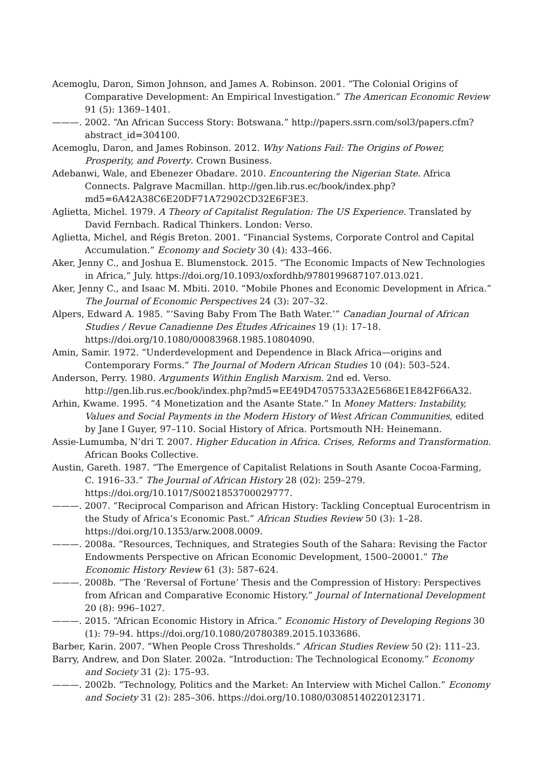Acemoglu, Daron, Simon Johnson, and James A. Robinson. 2001. “The Colonial Origins of Comparative Development: An Empirical Investigation.” The American Economic Review 91 (5): 1369–1401.
———. 2002. “An African Success Story: Botswana.” http://papers.ssrn.com/sol3/papers.cfm?abstract_id=304100.
Acemoglu, Daron, and James Robinson. 2012. Why Nations Fail: The Origins of Power, Prosperity, and Poverty. Crown Business.
Adebanwi, Wale, and Ebenezer Obadare. 2010. Encountering the Nigerian State. Africa Connects. Palgrave Macmillan. http://gen.lib.rus.ec/book/index.php?md5=6A42A38C6E20DF71A72902CD32E6F3E3.
Aglietta, Michel. 1979. A Theory of Capitalist Regulation: The US Experience. Translated by David Fernbach. Radical Thinkers. London: Verso.
Aglietta, Michel, and Régis Breton. 2001. “Financial Systems, Corporate Control and Capital Accumulation.” Economy and Society 30 (4): 433–466.
Aker, Jenny C., and Joshua E. Blumenstock. 2015. “The Economic Impacts of New Technologies in Africa,” July. https://doi.org/10.1093/oxfordhb/9780199687107.013.021.
Aker, Jenny C., and Isaac M. Mbiti. 2010. “Mobile Phones and Economic Development in Africa.” The Journal of Economic Perspectives 24 (3): 207–32.
Alpers, Edward A. 1985. “‘Saving Baby From The Bath Water.’” Canadian Journal of African Studies / Revue Canadienne Des Études Africaines 19 (1): 17–18. https://doi.org/10.1080/00083968.1985.10804090.
Amin, Samir. 1972. “Underdevelopment and Dependence in Black Africa—origins and Contemporary Forms.” The Journal of Modern African Studies 10 (04): 503–524.
Anderson, Perry. 1980. Arguments Within English Marxism. 2nd ed. Verso. http://gen.lib.rus.ec/book/index.php?md5=EE49D47057533A2E5686E1E842F66A32.
Arhin, Kwame. 1995. “4 Monetization and the Asante State.” In Money Matters: Instability, Values and Social Payments in the Modern History of West African Communities, edited by Jane I Guyer, 97–110. Social History of Africa. Portsmouth NH: Heinemann.
Assie-Lumumba, N’dri T. 2007. Higher Education in Africa. Crises, Reforms and Transformation. African Books Collective.
Austin, Gareth. 1987. “The Emergence of Capitalist Relations in South Asante Cocoa-Farming, C. 1916–33.” The Journal of African History 28 (02): 259–279. https://doi.org/10.1017/S0021853700029777.
———. 2007. “Reciprocal Comparison and African History: Tackling Conceptual Eurocentrism in the Study of Africa’s Economic Past.” African Studies Review 50 (3): 1–28. https://doi.org/10.1353/arw.2008.0009.
———. 2008a. “Resources, Techniques, and Strategies South of the Sahara: Revising the Factor Endowments Perspective on African Economic Development, 1500–20001.” The Economic History Review 61 (3): 587–624.
———. 2008b. “The ‘Reversal of Fortune’ Thesis and the Compression of History: Perspectives from African and Comparative Economic History.” Journal of International Development 20 (8): 996–1027.
———. 2015. “African Economic History in Africa.” Economic History of Developing Regions 30 (1): 79–94. https://doi.org/10.1080/20780389.2015.1033686.
Barber, Karin. 2007. “When People Cross Thresholds.” African Studies Review 50 (2): 111–23.
Barry, Andrew, and Don Slater. 2002a. “Introduction: The Technological Economy.” Economy and Society 31 (2): 175–93.
———. 2002b. “Technology, Politics and the Market: An Interview with Michel Callon.” Economy and Society 31 (2): 285–306. https://doi.org/10.1080/03085140220123171.